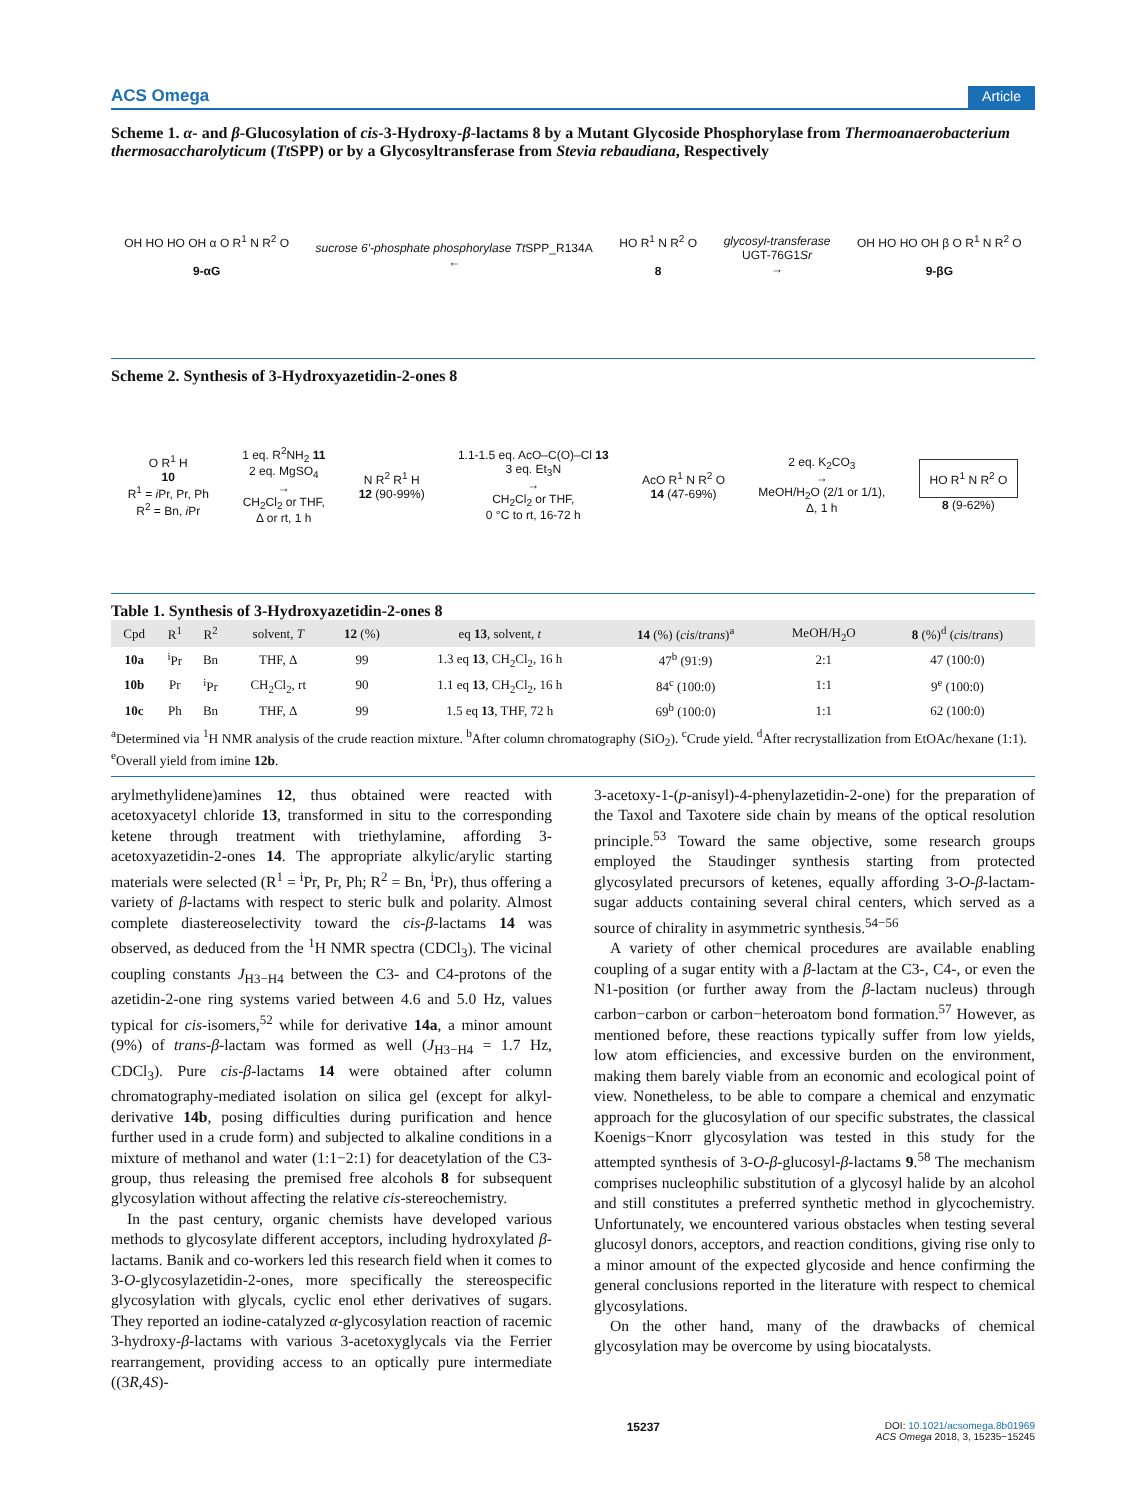ACS Omega Article
Scheme 1. α- and β-Glucosylation of cis-3-Hydroxy-β-lactams 8 by a Mutant Glycoside Phosphorylase from Thermoanaerobacterium thermosaccharolyticum (Tt SPP) or by a Glycosyltransferase from Stevia rebaudiana, Respectively
OH HO HO OH α O R<sup>1</sup> N R<sup>2</sup> O
9-αG
sucrose 6′-phosphate phosphorylase Tt SPP_R134A
←
HO R<sup>1</sup> N R<sup>2</sup> O
8
glycosyl-transferase
UGT-76G1Sr
→
OH HO HO OH β O R<sup>1</sup> N R<sup>2</sup> O
9-βG
Scheme 2. Synthesis of 3-Hydroxyazetidin-2-ones 8
O R<sup>1</sup> H
10
R<sup>1</sup> = i Pr, Pr, Ph
R<sup>2</sup> = Bn, i Pr
1 eq. R<sup>2</sup>NH<sub>2</sub> 11
2 eq. MgSO<sub>4</sub>
→
CH<sub>2</sub>Cl<sub>2</sub> or THF,
Δ or rt, 1 h
N R<sup>2</sup> R<sup>1</sup> H
12 (90-99%)
1.1-1.5 eq. AcO–C(O)–Cl 13
3 eq. Et<sub>3</sub>N
→
CH<sub>2</sub>Cl<sub>2</sub> or THF,
0 °C to rt, 16-72 h
AcO R<sup>1</sup> N R<sup>2</sup> O
14 (47-69%)
2 eq. K<sub>2</sub>CO<sub>3</sub>
→
MeOH/H<sub>2</sub>O (2/1 or 1/1),
Δ, 1 h
HO R<sup>1</sup> N R<sup>2</sup> O
8 (9-62%)
Table 1. Synthesis of 3-Hydroxyazetidin-2-ones 8
| Cpd | R<sup>1</sup> | R<sup>2</sup> | solvent, T | 12 (%) | eq 13 , solvent, t | 14 (%) ( cis / trans )<sup>a</sup> | MeOH/H<sub>2</sub>O | 8 (%)<sup>d</sup> ( cis / trans ) |
| --- | --- | --- | --- | --- | --- | --- | --- | --- |
| 10a | <sup>i</sup> Pr | Bn | THF, Δ | 99 | 1.3 eq 13 , CH<sub>2</sub>Cl<sub>2</sub>, 16 h | 47<sup>b</sup> (91:9) | 2:1 | 47 (100:0) |
| 10b | Pr | <sup>i</sup> Pr | CH<sub>2</sub>Cl<sub>2</sub>, rt | 90 | 1.1 eq 13 , CH<sub>2</sub>Cl<sub>2</sub>, 16 h | 84<sup>c</sup> (100:0) | 1:1 | 9<sup>e</sup> (100:0) |
| 10c | Ph | Bn | THF, Δ | 99 | 1.5 eq 13 , THF, 72 h | 69<sup>b</sup> (100:0) | 1:1 | 62 (100:0) |
<sup>a</sup> Determined via <sup>1</sup>H NMR analysis of the crude reaction mixture. <sup>b</sup>After column chromatography (SiO<sub>2</sub>). <sup>c</sup>Crude yield. <sup>d</sup>After recrystallization from EtOAc/hexane (1:1). <sup>e</sup>Overall yield from imine 12b.
arylmethylidene)amines 12, thus obtained were reacted with acetoxyacetyl chloride 13, transformed in situ to the corresponding ketene through treatment with triethylamine, affording 3-acetoxyazetidin-2-ones 14. The appropriate alkylic/arylic starting materials were selected (R<sup>1</sup> = <sup>i</sup>Pr, Pr, Ph; R<sup>2</sup> = Bn, <sup>i</sup>Pr), thus offering a variety of β-lactams with respect to steric bulk and polarity. Almost complete diastereoselectivity toward the cis-β-lactams 14 was observed, as deduced from the <sup>1</sup>H NMR spectra (CDCl<sub>3</sub>). The vicinal coupling constants J<sub>H3−H4</sub> between the C3- and C4-protons of the azetidin-2-one ring systems varied between 4.6 and 5.0 Hz, values typical for cis-isomers,<sup>52</sup> while for derivative 14a, a minor amount (9%) of trans-β-lactam was formed as well (J<sub>H3−H4</sub> = 1.7 Hz, CDCl<sub>3</sub>). Pure cis-β-lactams 14 were obtained after column chromatography-mediated isolation on silica gel (except for alkyl-derivative 14b, posing difficulties during purification and hence further used in a crude form) and subjected to alkaline conditions in a mixture of methanol and water (1:1−2:1) for deacetylation of the C3-group, thus releasing the premised free alcohols 8 for subsequent glycosylation without affecting the relative cis-stereochemistry.
In the past century, organic chemists have developed various methods to glycosylate different acceptors, including hydroxylated β-lactams. Banik and co-workers led this research field when it comes to 3-O-glycosylazetidin-2-ones, more specifically the stereospecific glycosylation with glycals, cyclic enol ether derivatives of sugars. They reported an iodine-catalyzed α-glycosylation reaction of racemic 3-hydroxy-β-lactams with various 3-acetoxyglycals via the Ferrier rearrangement, providing access to an optically pure intermediate ((3R,4S)-
3-acetoxy-1-(p-anisyl)-4-phenylazetidin-2-one) for the preparation of the Taxol and Taxotere side chain by means of the optical resolution principle.<sup>53</sup> Toward the same objective, some research groups employed the Staudinger synthesis starting from protected glycosylated precursors of ketenes, equally affording 3-O-β-lactam-sugar adducts containing several chiral centers, which served as a source of chirality in asymmetric synthesis.<sup>54−56</sup>
A variety of other chemical procedures are available enabling coupling of a sugar entity with a β-lactam at the C3-, C4-, or even the N1-position (or further away from the β-lactam nucleus) through carbon−carbon or carbon−heteroatom bond formation.<sup>57</sup> However, as mentioned before, these reactions typically suffer from low yields, low atom efficiencies, and excessive burden on the environment, making them barely viable from an economic and ecological point of view. Nonetheless, to be able to compare a chemical and enzymatic approach for the glucosylation of our specific substrates, the classical Koenigs−Knorr glycosylation was tested in this study for the attempted synthesis of 3-O-β-glucosyl-β-lactams 9.<sup>58</sup> The mechanism comprises nucleophilic substitution of a glycosyl halide by an alcohol and still constitutes a preferred synthetic method in glycochemistry. Unfortunately, we encountered various obstacles when testing several glucosyl donors, acceptors, and reaction conditions, giving rise only to a minor amount of the expected glycoside and hence confirming the general conclusions reported in the literature with respect to chemical glycosylations.
On the other hand, many of the drawbacks of chemical glycosylation may be overcome by using biocatalysts.
15237 DOI: 10.1021/acsomega.8b01969
ACS Omega 2018, 3, 15235−15245